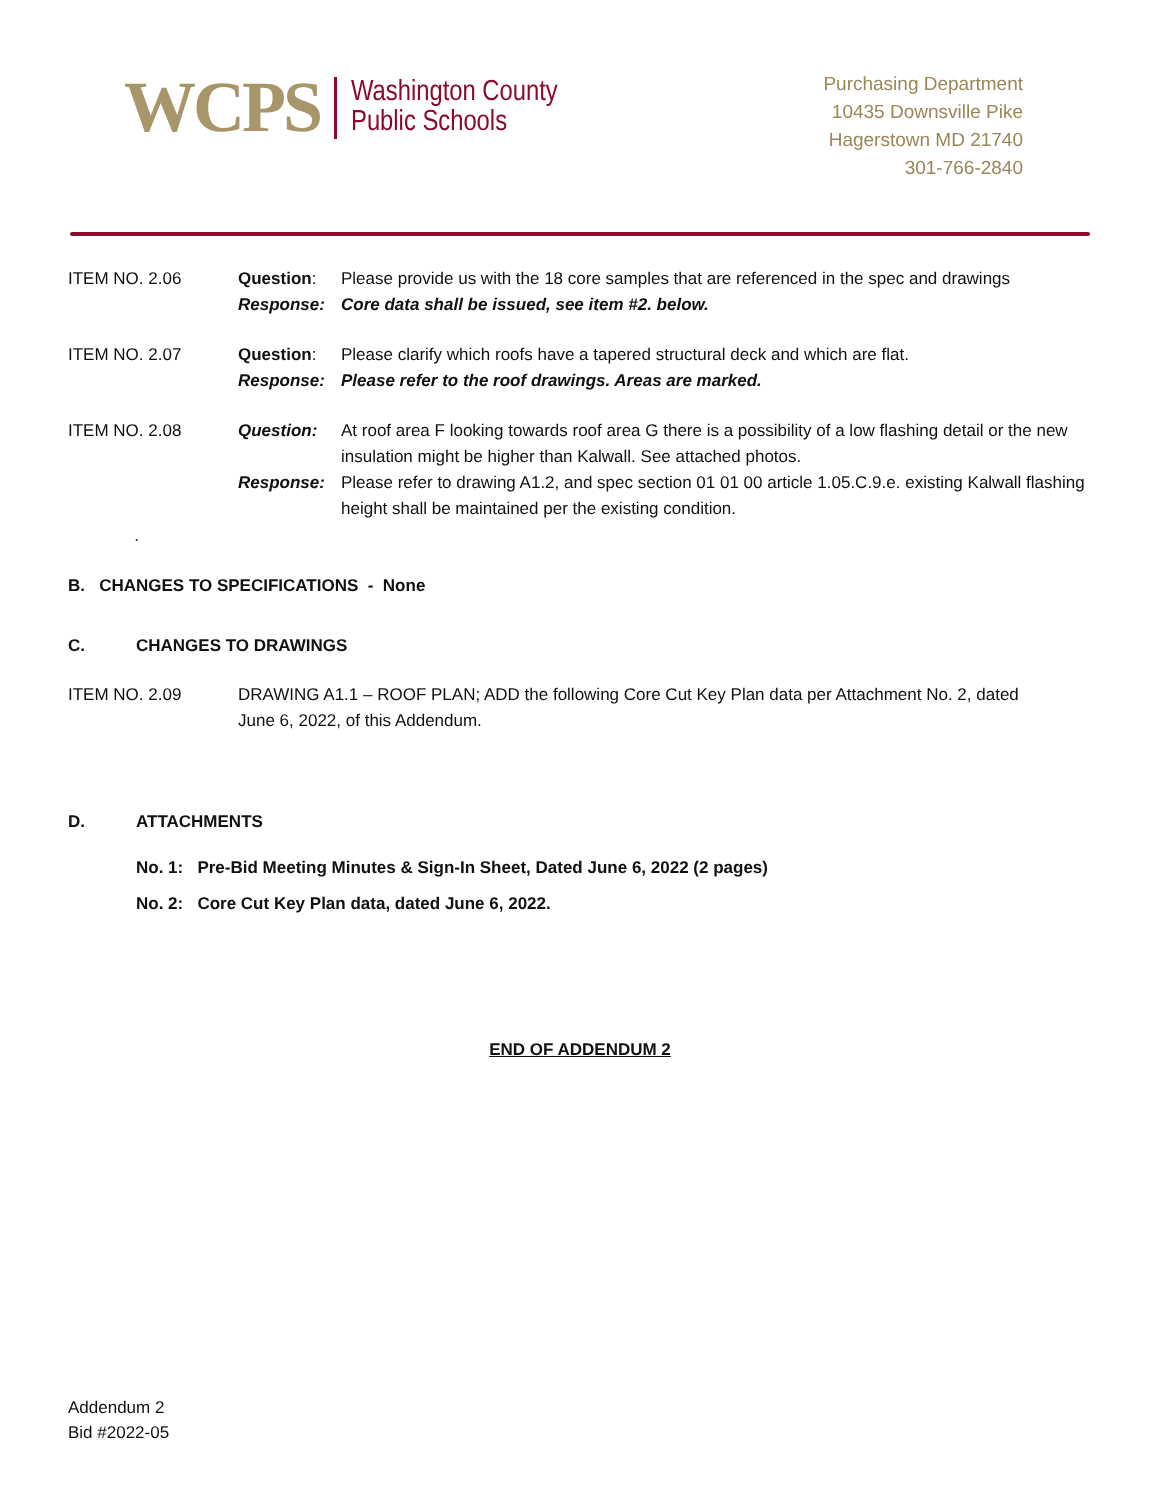WCPS Washington County
Public Schools
Purchasing Department
10435 Downsville Pike
Hagerstown MD 21740
301-766-2840
ITEM NO. 2.06 Question: Please provide us with the 18 core samples that are referenced in the spec and drawings
Response: Core data shall be issued, see item #2. below.
ITEM NO. 2.07 Question: Please clarify which roofs have a tapered structural deck and which are flat.
Response: Please refer to the roof drawings. Areas are marked.
ITEM NO. 2.08 Question: At roof area F looking towards roof area G there is a possibility of a low flashing detail or the new insulation might be higher than Kalwall. See attached photos.
Response: Please refer to drawing A1.2, and spec section 01 01 00 article 1.05.C.9.e. existing Kalwall flashing height shall be maintained per the existing condition.
.
B. CHANGES TO SPECIFICATIONS - None
C. CHANGES TO DRAWINGS
ITEM NO. 2.09 DRAWING A1.1 – ROOF PLAN; ADD the following Core Cut Key Plan data per Attachment No. 2, dated June 6, 2022, of this Addendum.
D. ATTACHMENTS
No. 1: Pre-Bid Meeting Minutes & Sign-In Sheet, Dated June 6, 2022 (2 pages)
No. 2: Core Cut Key Plan data, dated June 6, 2022.
END OF ADDENDUM 2
Addendum 2
Bid #2022-05